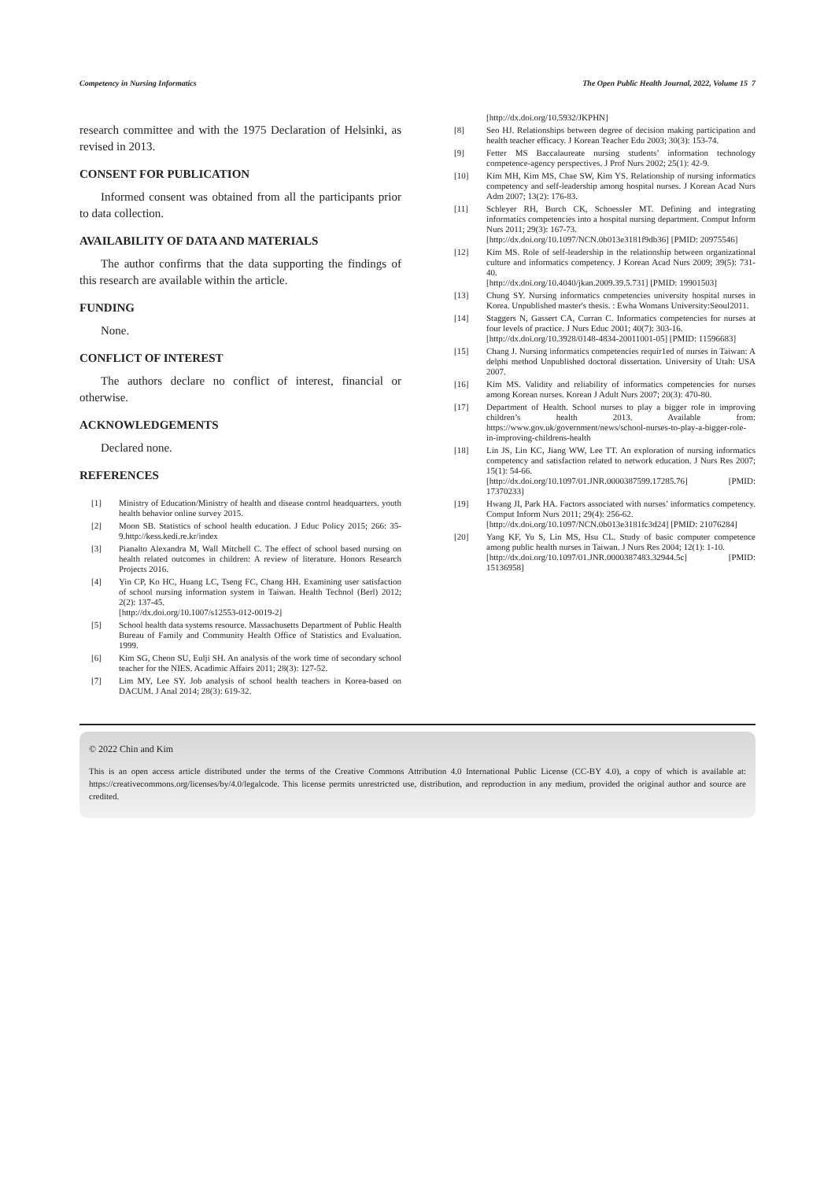Competency in Nursing Informatics The Open Public Health Journal, 2022, Volume 15 7
research committee and with the 1975 Declaration of Helsinki, as revised in 2013.
CONSENT FOR PUBLICATION
Informed consent was obtained from all the participants prior to data collection.
AVAILABILITY OF DATA AND MATERIALS
The author confirms that the data supporting the findings of this research are available within the article.
FUNDING
None.
CONFLICT OF INTEREST
The authors declare no conflict of interest, financial or otherwise.
ACKNOWLEDGEMENTS
Declared none.
REFERENCES
[1] Ministry of Education/Ministry of health and disease control headquarters. youth health behavior online survey 2015.
[2] Moon SB. Statistics of school health education. J Educ Policy 2015; 266: 35-9.http://kess.kedi.re.kr/index
[3] Pianalto Alexandra M, Wall Mitchell C. The effect of school based nursing on health related outcomes in children: A review of literature. Honors Research Projects 2016.
[4] Yin CP, Ko HC, Huang LC, Tseng FC, Chang HH. Examining user satisfaction of school nursing information system in Taiwan. Health Technol (Berl) 2012; 2(2): 137-45.
[http://dx.doi.org/10.1007/s12553-012-0019-2]
[5] School health data systems resource. Massachusetts Department of Public Health Bureau of Family and Community Health Office of Statistics and Evaluation. 1999.
[6] Kim SG, Cheon SU, Eulji SH. An analysis of the work time of secondary school teacher for the NIES. Acadimic Affairs 2011; 28(3): 127-52.
[7] Lim MY, Lee SY. Job analysis of school health teachers in Korea-based on DACUM. J Anal 2014; 28(3): 619-32.
[http://dx.doi.org/10.5932/JKPHN]
[8] Seo HJ. Relationships between degree of decision making participation and health teacher efficacy. J Korean Teacher Edu 2003; 30(3): 153-74.
[9] Fetter MS Baccalaureate nursing students’ information technology competence-agency perspectives. J Prof Nurs 2002; 25(1): 42-9.
[10] Kim MH, Kim MS, Chae SW, Kim YS. Relationship of nursing informatics competency and self-leadership among hospital nurses. J Korean Acad Nurs Adm 2007; 13(2): 176-83.
[11] Schleyer RH, Burch CK, Schoessler MT. Defining and integrating informatics competencies into a hospital nursing department. Comput Inform Nurs 2011; 29(3): 167-73.
[http://dx.doi.org/10.1097/NCN.0b013e3181f9db36] [PMID: 20975546]
[12] Kim MS. Role of self-leadership in the relationship between organizational culture and informatics competency. J Korean Acad Nurs 2009; 39(5): 731-40.
[http://dx.doi.org/10.4040/jkan.2009.39.5.731] [PMID: 19901503]
[13] Chung SY. Nursing informatics competencies university hospital nurses in Korea. Unpublished master's thesis. : Ewha Womans University:Seoul2011.
[14] Staggers N, Gassert CA, Curran C. Informatics competencies for nurses at four levels of practice. J Nurs Educ 2001; 40(7): 303-16.
[http://dx.doi.org/10.3928/0148-4834-20011001-05] [PMID: 11596683]
[15] Chang J. Nursing informatics competencies requir1ed of nurses in Taiwan: A delphi method Unpublished doctoral dissertation. University of Utah: USA 2007.
[16] Kim MS. Validity and reliability of informatics competencies for nurses among Korean nurses. Korean J Adult Nurs 2007; 20(3): 470-80.
[17] Department of Health. School nurses to play a bigger role in improving children’s health 2013. Available from: https://www.gov.uk/government/news/school-nurses-to-play-a-bigger-role-in-improving-childrens-health
[18] Lin JS, Lin KC, Jiang WW, Lee TT. An exploration of nursing informatics competency and satisfaction related to network education. J Nurs Res 2007; 15(1): 54-66.
[http://dx.doi.org/10.1097/01.JNR.0000387599.17285.76] [PMID: 17370233]
[19] Hwang JI, Park HA. Factors associated with nurses’ informatics competency. Comput Inform Nurs 2011; 29(4): 256-62.
[http://dx.doi.org/10.1097/NCN.0b013e3181fc3d24] [PMID: 21076284]
[20] Yang KF, Yu S, Lin MS, Hsu CL. Study of basic computer competence among public health nurses in Taiwan. J Nurs Res 2004; 12(1): 1-10.
[http://dx.doi.org/10.1097/01.JNR.0000387483.32944.5c] [PMID: 15136958]
© 2022 Chin and Kim
This is an open access article distributed under the terms of the Creative Commons Attribution 4.0 International Public License (CC-BY 4.0), a copy of which is available at: https://creativecommons.org/licenses/by/4.0/legalcode. This license permits unrestricted use, distribution, and reproduction in any medium, provided the original author and source are credited.